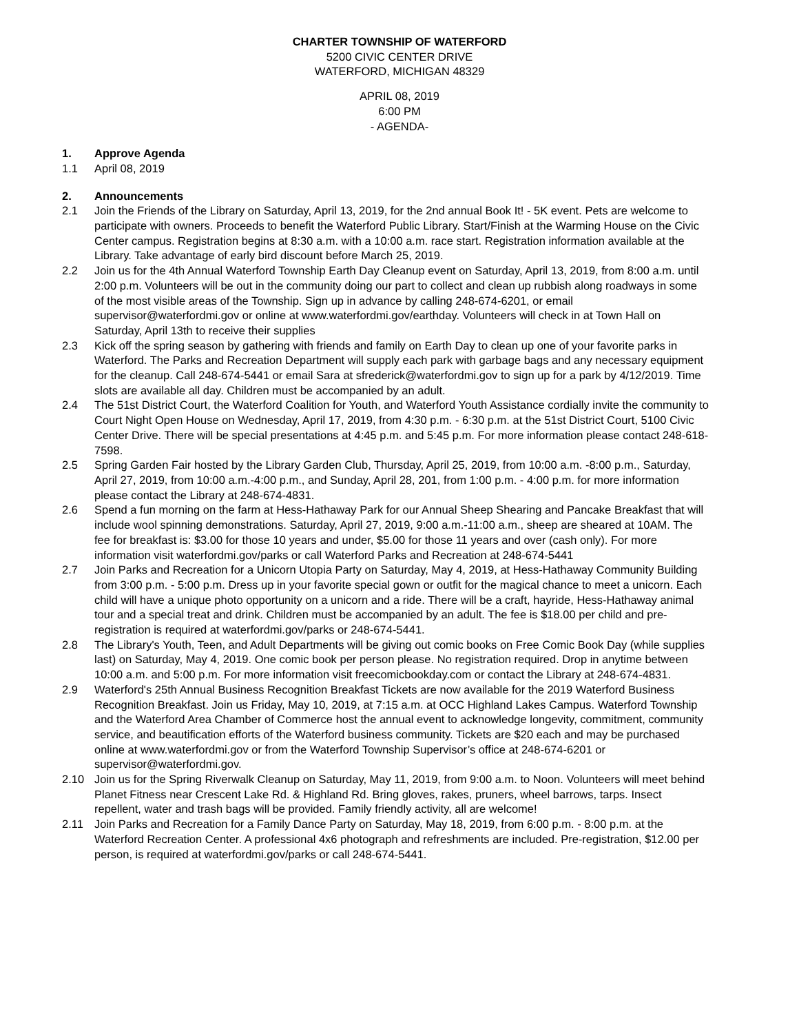CHARTER TOWNSHIP OF WATERFORD
5200 CIVIC CENTER DRIVE
WATERFORD, MICHIGAN 48329
APRIL 08, 2019
6:00 PM
- AGENDA-
1. Approve Agenda
1.1 April 08, 2019
2. Announcements
2.1 Join the Friends of the Library on Saturday, April 13, 2019, for the 2nd annual Book It! - 5K event. Pets are welcome to participate with owners. Proceeds to benefit the Waterford Public Library. Start/Finish at the Warming House on the Civic Center campus. Registration begins at 8:30 a.m. with a 10:00 a.m. race start. Registration information available at the Library. Take advantage of early bird discount before March 25, 2019.
2.2 Join us for the 4th Annual Waterford Township Earth Day Cleanup event on Saturday, April 13, 2019, from 8:00 a.m. until 2:00 p.m. Volunteers will be out in the community doing our part to collect and clean up rubbish along roadways in some of the most visible areas of the Township. Sign up in advance by calling 248-674-6201, or email supervisor@waterfordmi.gov or online at www.waterfordmi.gov/earthday. Volunteers will check in at Town Hall on Saturday, April 13th to receive their supplies
2.3 Kick off the spring season by gathering with friends and family on Earth Day to clean up one of your favorite parks in Waterford. The Parks and Recreation Department will supply each park with garbage bags and any necessary equipment for the cleanup. Call 248-674-5441 or email Sara at sfrederick@waterfordmi.gov to sign up for a park by 4/12/2019. Time slots are available all day. Children must be accompanied by an adult.
2.4 The 51st District Court, the Waterford Coalition for Youth, and Waterford Youth Assistance cordially invite the community to Court Night Open House on Wednesday, April 17, 2019, from 4:30 p.m. - 6:30 p.m. at the 51st District Court, 5100 Civic Center Drive. There will be special presentations at 4:45 p.m. and 5:45 p.m. For more information please contact 248-618-7598.
2.5 Spring Garden Fair hosted by the Library Garden Club, Thursday, April 25, 2019, from 10:00 a.m. -8:00 p.m., Saturday, April 27, 2019, from 10:00 a.m.-4:00 p.m., and Sunday, April 28, 201, from 1:00 p.m. - 4:00 p.m. for more information please contact the Library at 248-674-4831.
2.6 Spend a fun morning on the farm at Hess-Hathaway Park for our Annual Sheep Shearing and Pancake Breakfast that will include wool spinning demonstrations. Saturday, April 27, 2019, 9:00 a.m.-11:00 a.m., sheep are sheared at 10AM. The fee for breakfast is: $3.00 for those 10 years and under, $5.00 for those 11 years and over (cash only). For more information visit waterfordmi.gov/parks or call Waterford Parks and Recreation at 248-674-5441
2.7 Join Parks and Recreation for a Unicorn Utopia Party on Saturday, May 4, 2019, at Hess-Hathaway Community Building from 3:00 p.m. - 5:00 p.m. Dress up in your favorite special gown or outfit for the magical chance to meet a unicorn. Each child will have a unique photo opportunity on a unicorn and a ride. There will be a craft, hayride, Hess-Hathaway animal tour and a special treat and drink. Children must be accompanied by an adult. The fee is $18.00 per child and pre-registration is required at waterfordmi.gov/parks or 248-674-5441.
2.8 The Library's Youth, Teen, and Adult Departments will be giving out comic books on Free Comic Book Day (while supplies last) on Saturday, May 4, 2019. One comic book per person please. No registration required. Drop in anytime between 10:00 a.m. and 5:00 p.m. For more information visit freecomicbookday.com or contact the Library at 248-674-4831.
2.9 Waterford's 25th Annual Business Recognition Breakfast Tickets are now available for the 2019 Waterford Business Recognition Breakfast. Join us Friday, May 10, 2019, at 7:15 a.m. at OCC Highland Lakes Campus. Waterford Township and the Waterford Area Chamber of Commerce host the annual event to acknowledge longevity, commitment, community service, and beautification efforts of the Waterford business community. Tickets are $20 each and may be purchased online at www.waterfordmi.gov or from the Waterford Township Supervisor’s office at 248-674-6201 or supervisor@waterfordmi.gov.
2.10 Join us for the Spring Riverwalk Cleanup on Saturday, May 11, 2019, from 9:00 a.m. to Noon. Volunteers will meet behind Planet Fitness near Crescent Lake Rd. & Highland Rd. Bring gloves, rakes, pruners, wheel barrows, tarps. Insect repellent, water and trash bags will be provided. Family friendly activity, all are welcome!
2.11 Join Parks and Recreation for a Family Dance Party on Saturday, May 18, 2019, from 6:00 p.m. - 8:00 p.m. at the Waterford Recreation Center. A professional 4x6 photograph and refreshments are included. Pre-registration, $12.00 per person, is required at waterfordmi.gov/parks or call 248-674-5441.